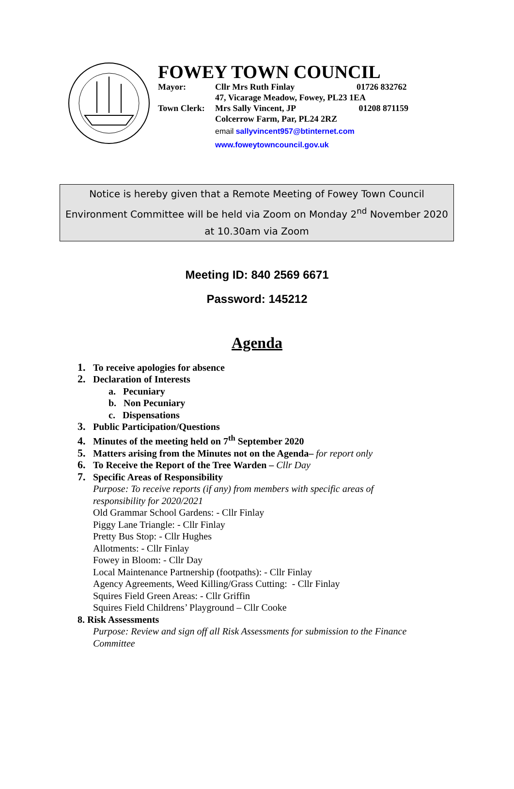FOWEY TOWN COUNCIL
| Mayor: | Cllr Mrs Ruth Finlay | 01726 832762 |
| | 47, Vicarage Meadow, Fowey, PL23 1EA | |
| Town Clerk: | Mrs Sally Vincent, JP | 01208 871159 |
| | Colcerrow Farm, Par, PL24 2RZ | |
| | email sallyvincent957@btinternet.com | |
| | www.foweytowncouncil.gov.uk | |
Notice is hereby given that a Remote Meeting of Fowey Town Council
Environment Committee will be held via Zoom on Monday 2<sup>nd</sup> November 2020
at 10.30am via Zoom
Meeting ID: 840 2569 6671
Password: 145212
Agenda
1. To receive apologies for absence
2. Declaration of Interests
a. Pecuniary
b. Non Pecuniary
c. Dispensations
3. Public Participation/Questions
4. Minutes of the meeting held on 7<sup>th</sup> September 2020
5. Matters arising from the Minutes not on the Agenda– for report only
6. To Receive the Report of the Tree Warden – Cllr Day
7. Specific Areas of Responsibility
Purpose: To receive reports (if any) from members with specific areas of
responsibility for 2020/2021
Old Grammar School Gardens: - Cllr Finlay
Piggy Lane Triangle: - Cllr Finlay
Pretty Bus Stop: - Cllr Hughes
Allotments: - Cllr Finlay
Fowey in Bloom: - Cllr Day
Local Maintenance Partnership (footpaths): - Cllr Finlay
Agency Agreements, Weed Killing/Grass Cutting: - Cllr Finlay
Squires Field Green Areas: - Cllr Griffin
Squires Field Childrens’ Playground – Cllr Cooke
8. Risk Assessments
Purpose: Review and sign off all Risk Assessments for submission to the Finance
Committee